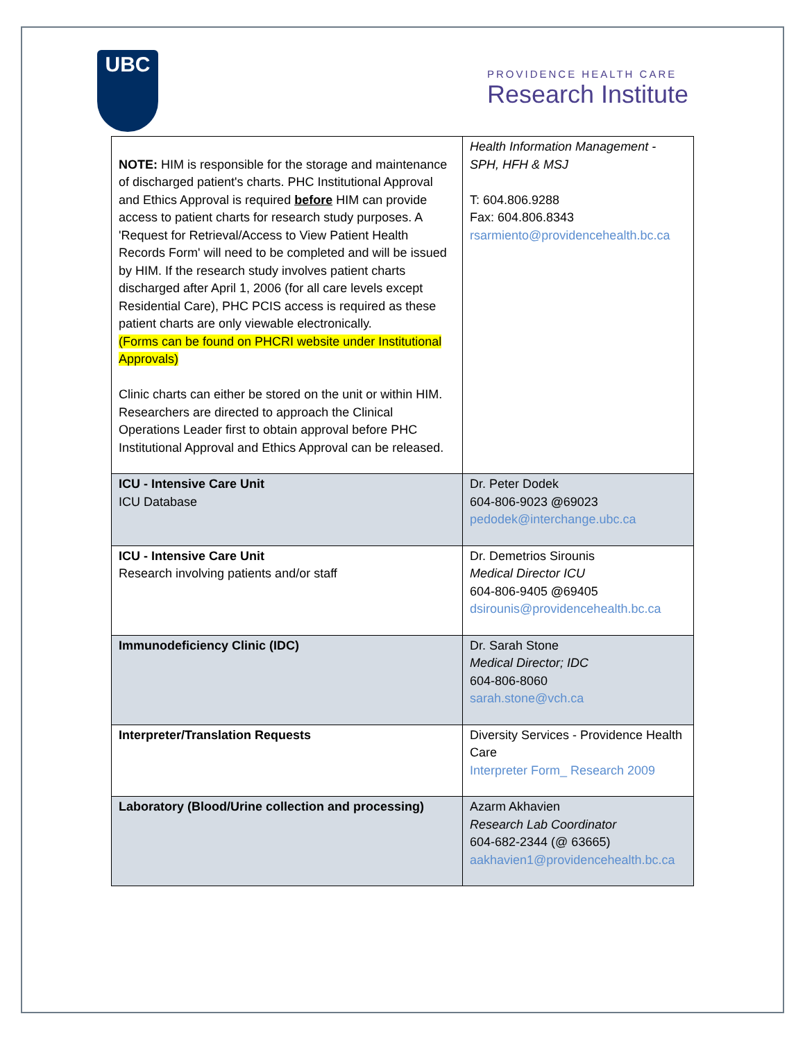UBC
PROVIDENCE HEALTH CARE
Research Institute
| NOTE: HIM is responsible for the storage and maintenance of discharged patient's charts. PHC Institutional Approval and Ethics Approval is required before HIM can provide access to patient charts for research study purposes. A 'Request for Retrieval/Access to View Patient Health Records Form' will need to be completed and will be issued by HIM. If the research study involves patient charts discharged after April 1, 2006 (for all care levels except Residential Care), PHC PCIS access is required as these patient charts are only viewable electronically. (Forms can be found on PHCRI website under Institutional Approvals) Clinic charts can either be stored on the unit or within HIM. Researchers are directed to approach the Clinical Operations Leader first to obtain approval before PHC Institutional Approval and Ethics Approval can be released. | Health Information Management - SPH, HFH & MSJ T: 604.806.9288 Fax: 604.806.8343 rsarmiento@providencehealth.bc.ca |
| ICU - Intensive Care Unit ICU Database | Dr. Peter Dodek 604-806-9023 @ 69023 pedodek@interchange.ubc.ca |
| ICU - Intensive Care Unit Research involving patients and/or staff | Dr. Demetrios Sirounis Medical Director ICU 604-806-9405 @ 69405 dsirounis@providencehealth.bc.ca |
| Immunodeficiency Clinic (IDC) | Dr. Sarah Stone Medical Director; IDC 604-806-8060 sarah.stone@vch.ca |
| Interpreter/Translation Requests | Diversity Services - Providence Health Care Interpreter Form_ Research 2009 |
| Laboratory (Blood/Urine collection and processing) | Azarm Akhavien Research Lab Coordinator 604-682-2344 (@ 63665) aakhavien1@providencehealth.bc.ca |